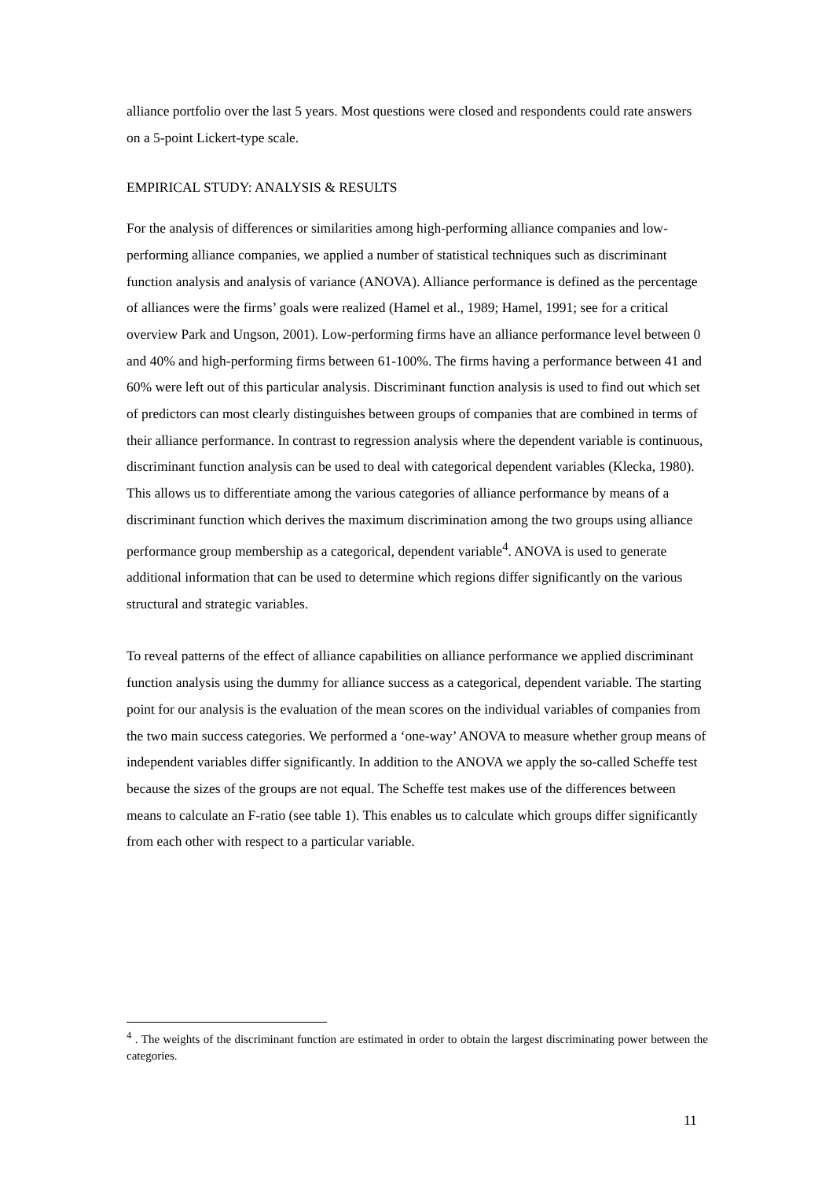alliance portfolio over the last 5 years. Most questions were closed and respondents could rate answers on a 5-point Lickert-type scale.
EMPIRICAL STUDY: ANALYSIS & RESULTS
For the analysis of differences or similarities among high-performing alliance companies and low-performing alliance companies, we applied a number of statistical techniques such as discriminant function analysis and analysis of variance (ANOVA). Alliance performance is defined as the percentage of alliances were the firms’ goals were realized (Hamel et al., 1989; Hamel, 1991; see for a critical overview Park and Ungson, 2001). Low-performing firms have an alliance performance level between 0 and 40% and high-performing firms between 61-100%. The firms having a performance between 41 and 60% were left out of this particular analysis. Discriminant function analysis is used to find out which set of predictors can most clearly distinguishes between groups of companies that are combined in terms of their alliance performance. In contrast to regression analysis where the dependent variable is continuous, discriminant function analysis can be used to deal with categorical dependent variables (Klecka, 1980). This allows us to differentiate among the various categories of alliance performance by means of a discriminant function which derives the maximum discrimination among the two groups using alliance performance group membership as a categorical, dependent variable<sup>4</sup>. ANOVA is used to generate additional information that can be used to determine which regions differ significantly on the various structural and strategic variables.
To reveal patterns of the effect of alliance capabilities on alliance performance we applied discriminant function analysis using the dummy for alliance success as a categorical, dependent variable. The starting point for our analysis is the evaluation of the mean scores on the individual variables of companies from the two main success categories. We performed a ‘one-way’ ANOVA to measure whether group means of independent variables differ significantly. In addition to the ANOVA we apply the so-called Scheffe test because the sizes of the groups are not equal. The Scheffe test makes use of the differences between means to calculate an F-ratio (see table 1). This enables us to calculate which groups differ significantly from each other with respect to a particular variable.
<sup>4</sup> . The weights of the discriminant function are estimated in order to obtain the largest discriminating power between the categories.
11